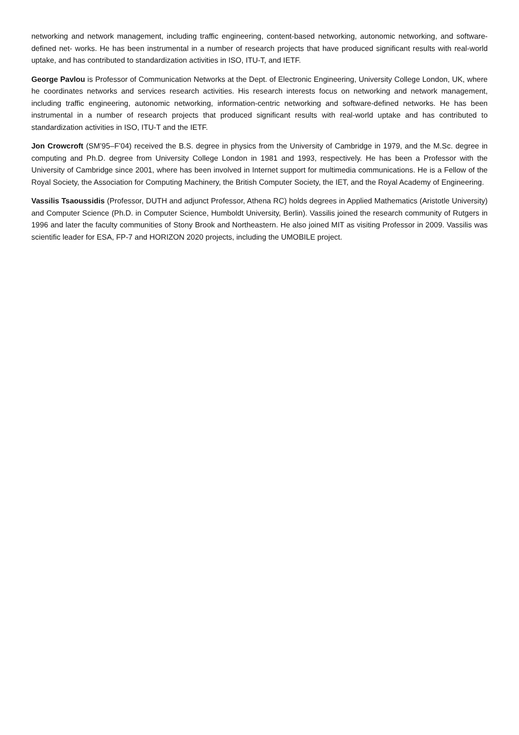networking and network management, including traffic engineering, content-based networking, autonomic networking, and software-defined net- works. He has been instrumental in a number of research projects that have produced significant results with real-world uptake, and has contributed to standardization activities in ISO, ITU-T, and IETF.
George Pavlou is Professor of Communication Networks at the Dept. of Electronic Engineering, University College London, UK, where he coordinates networks and services research activities. His research interests focus on networking and network management, including traffic engineering, autonomic networking, information-centric networking and software-defined networks. He has been instrumental in a number of research projects that produced significant results with real-world uptake and has contributed to standardization activities in ISO, ITU-T and the IETF.
Jon Crowcroft (SM’95–F’04) received the B.S. degree in physics from the University of Cambridge in 1979, and the M.Sc. degree in computing and Ph.D. degree from University College London in 1981 and 1993, respectively. He has been a Professor with the University of Cambridge since 2001, where has been involved in Internet support for multimedia communications. He is a Fellow of the Royal Society, the Association for Computing Machinery, the British Computer Society, the IET, and the Royal Academy of Engineering.
Vassilis Tsaoussidis (Professor, DUTH and adjunct Professor, Athena RC) holds degrees in Applied Mathematics (Aristotle University) and Computer Science (Ph.D. in Computer Science, Humboldt University, Berlin). Vassilis joined the research community of Rutgers in 1996 and later the faculty communities of Stony Brook and Northeastern. He also joined MIT as visiting Professor in 2009. Vassilis was scientific leader for ESA, FP-7 and HORIZON 2020 projects, including the UMOBILE project.